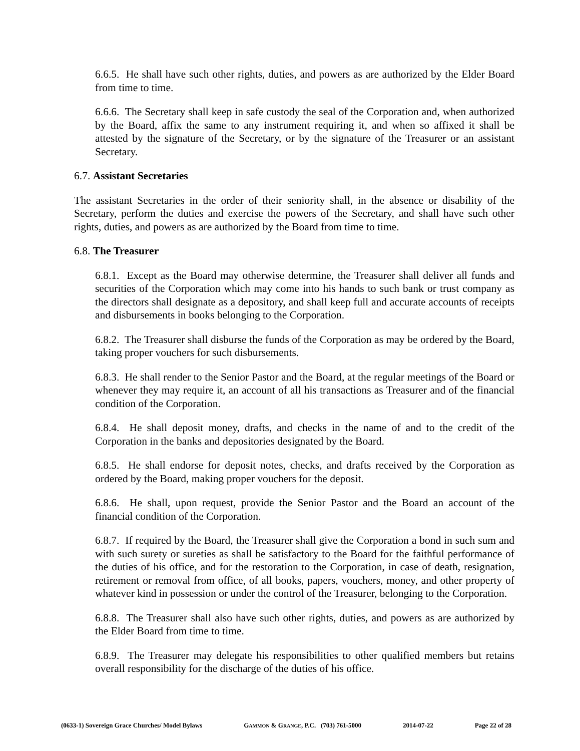6.6.5. He shall have such other rights, duties, and powers as are authorized by the Elder Board from time to time.
6.6.6. The Secretary shall keep in safe custody the seal of the Corporation and, when authorized by the Board, affix the same to any instrument requiring it, and when so affixed it shall be attested by the signature of the Secretary, or by the signature of the Treasurer or an assistant Secretary.
6.7. Assistant Secretaries
The assistant Secretaries in the order of their seniority shall, in the absence or disability of the Secretary, perform the duties and exercise the powers of the Secretary, and shall have such other rights, duties, and powers as are authorized by the Board from time to time.
6.8. The Treasurer
6.8.1. Except as the Board may otherwise determine, the Treasurer shall deliver all funds and securities of the Corporation which may come into his hands to such bank or trust company as the directors shall designate as a depository, and shall keep full and accurate accounts of receipts and disbursements in books belonging to the Corporation.
6.8.2. The Treasurer shall disburse the funds of the Corporation as may be ordered by the Board, taking proper vouchers for such disbursements.
6.8.3. He shall render to the Senior Pastor and the Board, at the regular meetings of the Board or whenever they may require it, an account of all his transactions as Treasurer and of the financial condition of the Corporation.
6.8.4. He shall deposit money, drafts, and checks in the name of and to the credit of the Corporation in the banks and depositories designated by the Board.
6.8.5. He shall endorse for deposit notes, checks, and drafts received by the Corporation as ordered by the Board, making proper vouchers for the deposit.
6.8.6. He shall, upon request, provide the Senior Pastor and the Board an account of the financial condition of the Corporation.
6.8.7. If required by the Board, the Treasurer shall give the Corporation a bond in such sum and with such surety or sureties as shall be satisfactory to the Board for the faithful performance of the duties of his office, and for the restoration to the Corporation, in case of death, resignation, retirement or removal from office, of all books, papers, vouchers, money, and other property of whatever kind in possession or under the control of the Treasurer, belonging to the Corporation.
6.8.8. The Treasurer shall also have such other rights, duties, and powers as are authorized by the Elder Board from time to time.
6.8.9. The Treasurer may delegate his responsibilities to other qualified members but retains overall responsibility for the discharge of the duties of his office.
(0633-1) Sovereign Grace Churches/ Model Bylaws GAMMON & GRANGE, P.C. (703) 761-5000 2014-07-22 Page 22 of 28